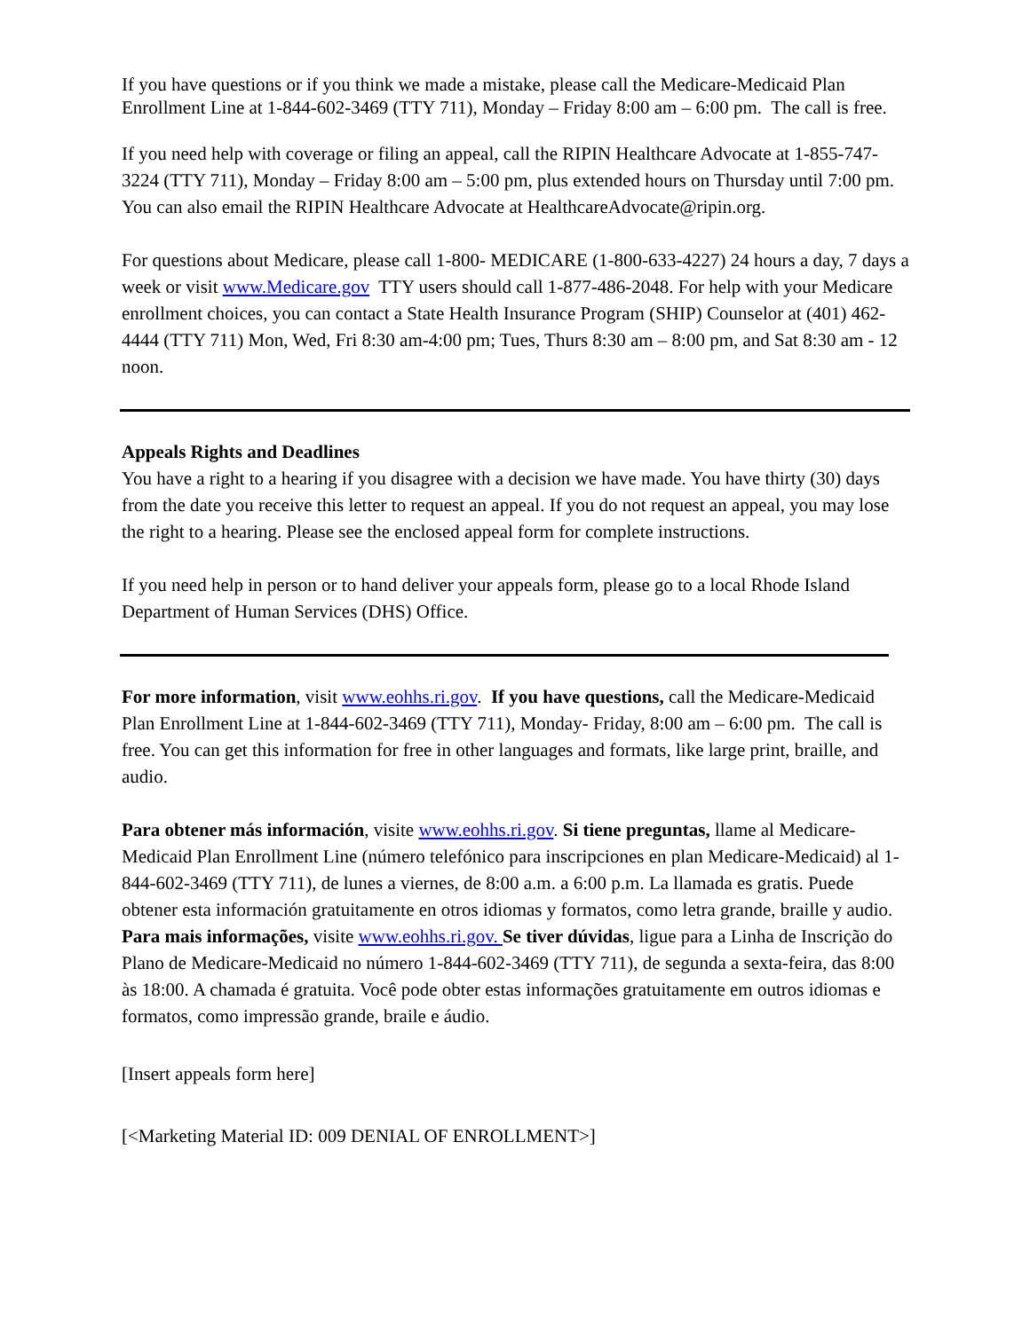If you have questions or if you think we made a mistake, please call the Medicare-Medicaid Plan Enrollment Line at 1-844-602-3469 (TTY 711), Monday – Friday 8:00 am – 6:00 pm. The call is free.
If you need help with coverage or filing an appeal, call the RIPIN Healthcare Advocate at 1-855-747-3224 (TTY 711), Monday – Friday 8:00 am – 5:00 pm, plus extended hours on Thursday until 7:00 pm. You can also email the RIPIN Healthcare Advocate at HealthcareAdvocate@ripin.org.
For questions about Medicare, please call 1-800- MEDICARE (1-800-633-4227) 24 hours a day, 7 days a week or visit www.Medicare.gov TTY users should call 1-877-486-2048. For help with your Medicare enrollment choices, you can contact a State Health Insurance Program (SHIP) Counselor at (401) 462-4444 (TTY 711) Mon, Wed, Fri 8:30 am-4:00 pm; Tues, Thurs 8:30 am – 8:00 pm, and Sat 8:30 am - 12 noon.
Appeals Rights and Deadlines
You have a right to a hearing if you disagree with a decision we have made. You have thirty (30) days from the date you receive this letter to request an appeal. If you do not request an appeal, you may lose the right to a hearing. Please see the enclosed appeal form for complete instructions.
If you need help in person or to hand deliver your appeals form, please go to a local Rhode Island Department of Human Services (DHS) Office.
For more information, visit www.eohhs.ri.gov. If you have questions, call the Medicare-Medicaid Plan Enrollment Line at 1-844-602-3469 (TTY 711), Monday- Friday, 8:00 am – 6:00 pm. The call is free. You can get this information for free in other languages and formats, like large print, braille, and audio.
Para obtener más información, visite www.eohhs.ri.gov. Si tiene preguntas, llame al Medicare-Medicaid Plan Enrollment Line (número telefónico para inscripciones en plan Medicare-Medicaid) al 1-844-602-3469 (TTY 711), de lunes a viernes, de 8:00 a.m. a 6:00 p.m. La llamada es gratis. Puede obtener esta información gratuitamente en otros idiomas y formatos, como letra grande, braille y audio.
Para mais informações, visite www.eohhs.ri.gov. Se tiver dúvidas, ligue para a Linha de Inscrição do Plano de Medicare-Medicaid no número 1-844-602-3469 (TTY 711), de segunda a sexta-feira, das 8:00 às 18:00. A chamada é gratuita. Você pode obter estas informações gratuitamente em outros idiomas e formatos, como impressão grande, braile e áudio.
[Insert appeals form here]
[<Marketing Material ID: 009 DENIAL OF ENROLLMENT>]